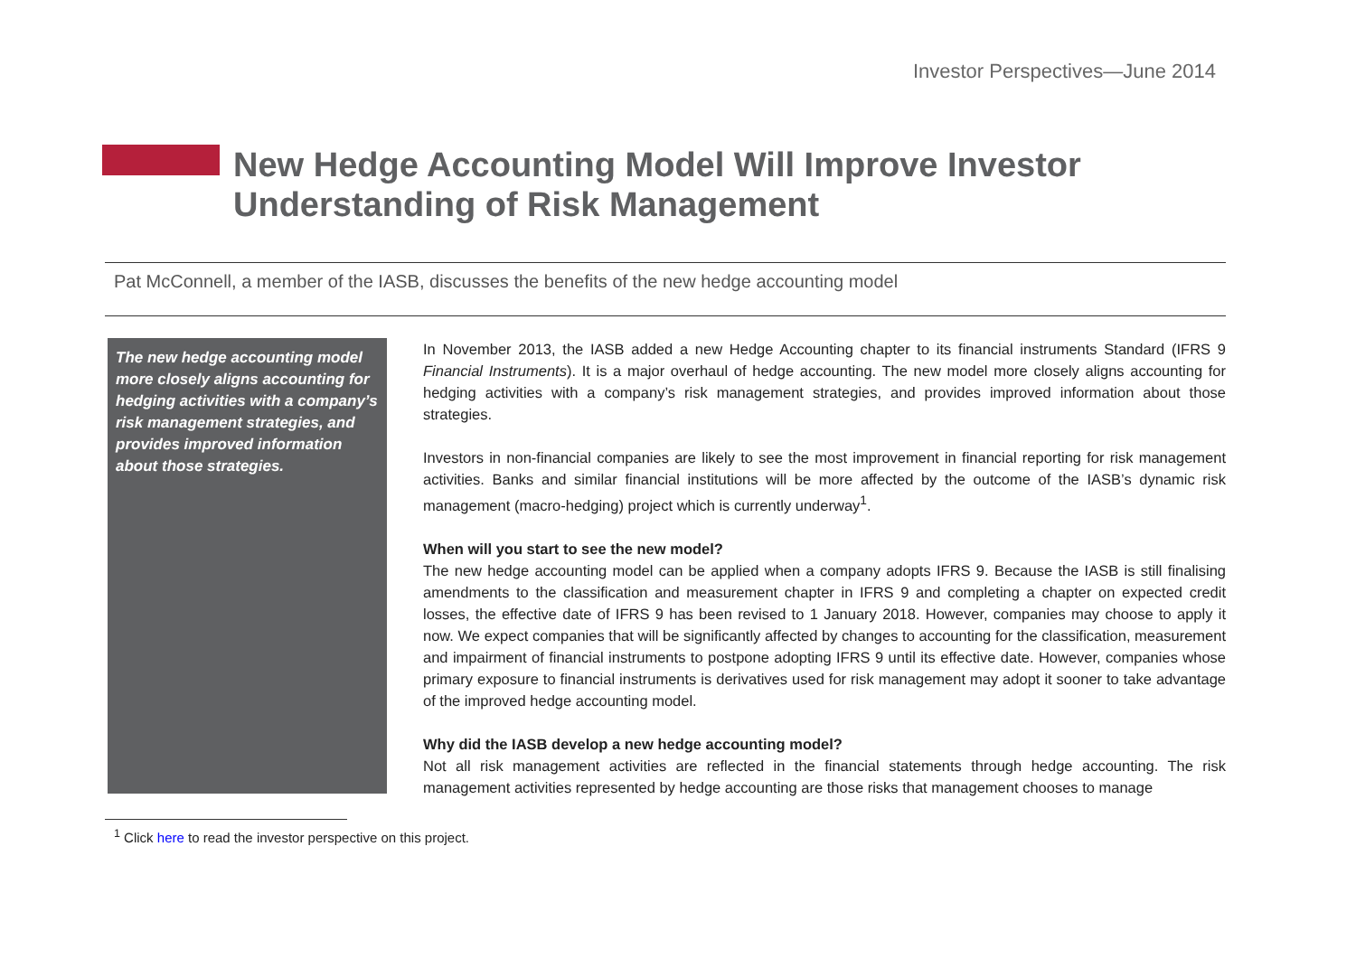Investor Perspectives—June 2014
New Hedge Accounting Model Will Improve Investor Understanding of Risk Management
Pat McConnell, a member of the IASB, discusses the benefits of the new hedge accounting model
The new hedge accounting model more closely aligns accounting for hedging activities with a company’s risk management strategies, and provides improved information about those strategies.
In November 2013, the IASB added a new Hedge Accounting chapter to its financial instruments Standard (IFRS 9 Financial Instruments). It is a major overhaul of hedge accounting. The new model more closely aligns accounting for hedging activities with a company’s risk management strategies, and provides improved information about those strategies.
Investors in non-financial companies are likely to see the most improvement in financial reporting for risk management activities. Banks and similar financial institutions will be more affected by the outcome of the IASB’s dynamic risk management (macro-hedging) project which is currently underway<sup>1</sup>.
When will you start to see the new model?
The new hedge accounting model can be applied when a company adopts IFRS 9. Because the IASB is still finalising amendments to the classification and measurement chapter in IFRS 9 and completing a chapter on expected credit losses, the effective date of IFRS 9 has been revised to 1 January 2018. However, companies may choose to apply it now. We expect companies that will be significantly affected by changes to accounting for the classification, measurement and impairment of financial instruments to postpone adopting IFRS 9 until its effective date. However, companies whose primary exposure to financial instruments is derivatives used for risk management may adopt it sooner to take advantage of the improved hedge accounting model.
Why did the IASB develop a new hedge accounting model?
Not all risk management activities are reflected in the financial statements through hedge accounting. The risk management activities represented by hedge accounting are those risks that management chooses to manage
<sup>1</sup> Click here to read the investor perspective on this project.